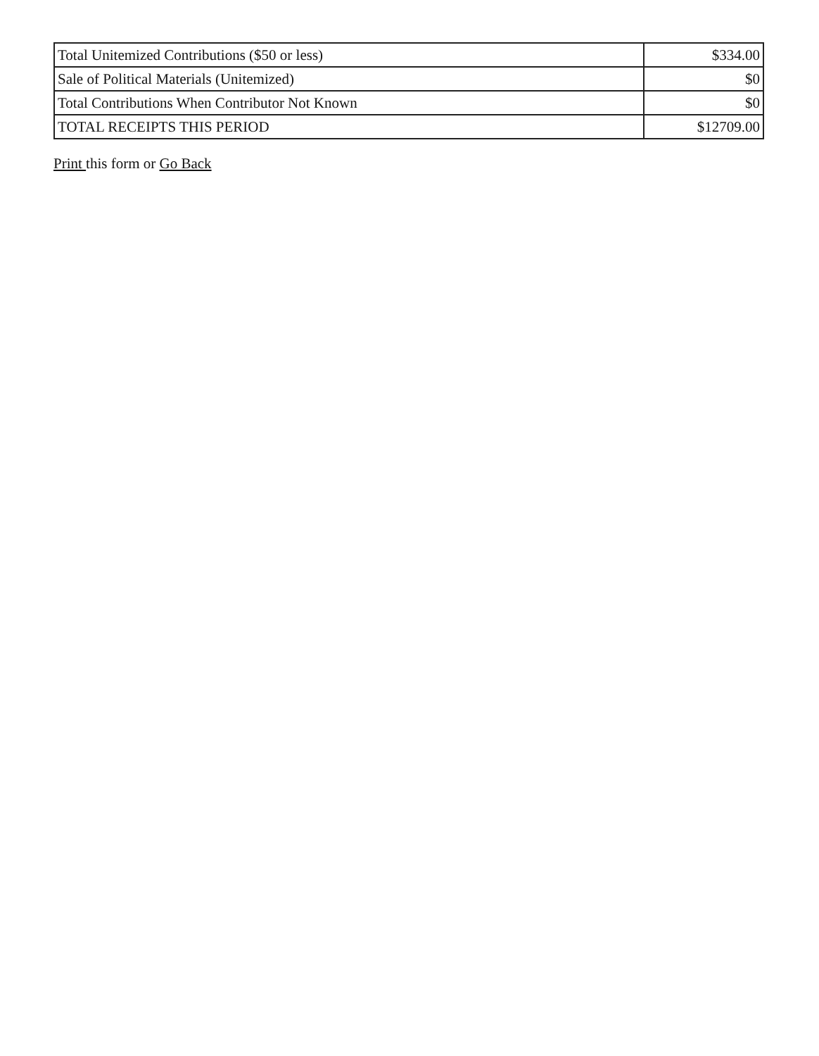| Total Unitemized Contributions ($50 or less) | $334.00 |
| Sale of Political Materials (Unitemized) | $0 |
| Total Contributions When Contributor Not Known | $0 |
| TOTAL RECEIPTS THIS PERIOD | $12709.00 |
Print this form or Go Back